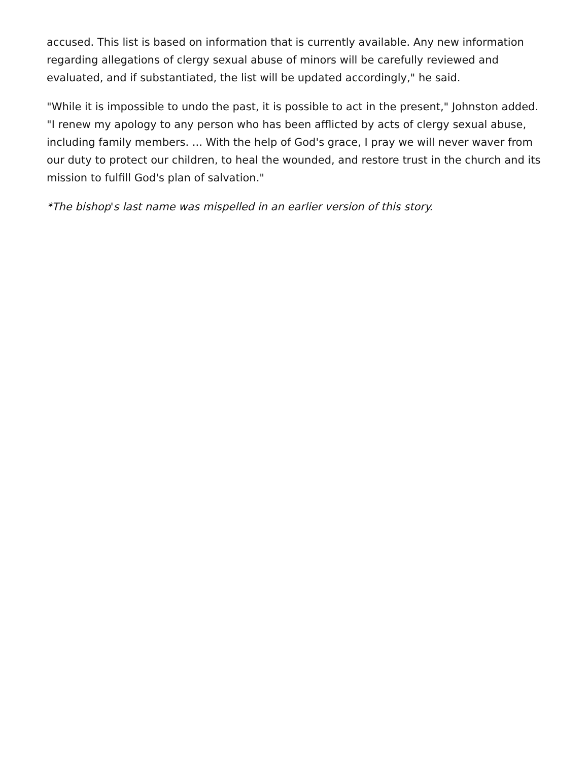accused. This list is based on information that is currently available. Any new information regarding allegations of clergy sexual abuse of minors will be carefully reviewed and evaluated, and if substantiated, the list will be updated accordingly," he said.
"While it is impossible to undo the past, it is possible to act in the present," Johnston added. "I renew my apology to any person who has been afflicted by acts of clergy sexual abuse, including family members. ... With the help of God's grace, I pray we will never waver from our duty to protect our children, to heal the wounded, and restore trust in the church and its mission to fulfill God's plan of salvation."
*The bishop's last name was mispelled in an earlier version of this story.